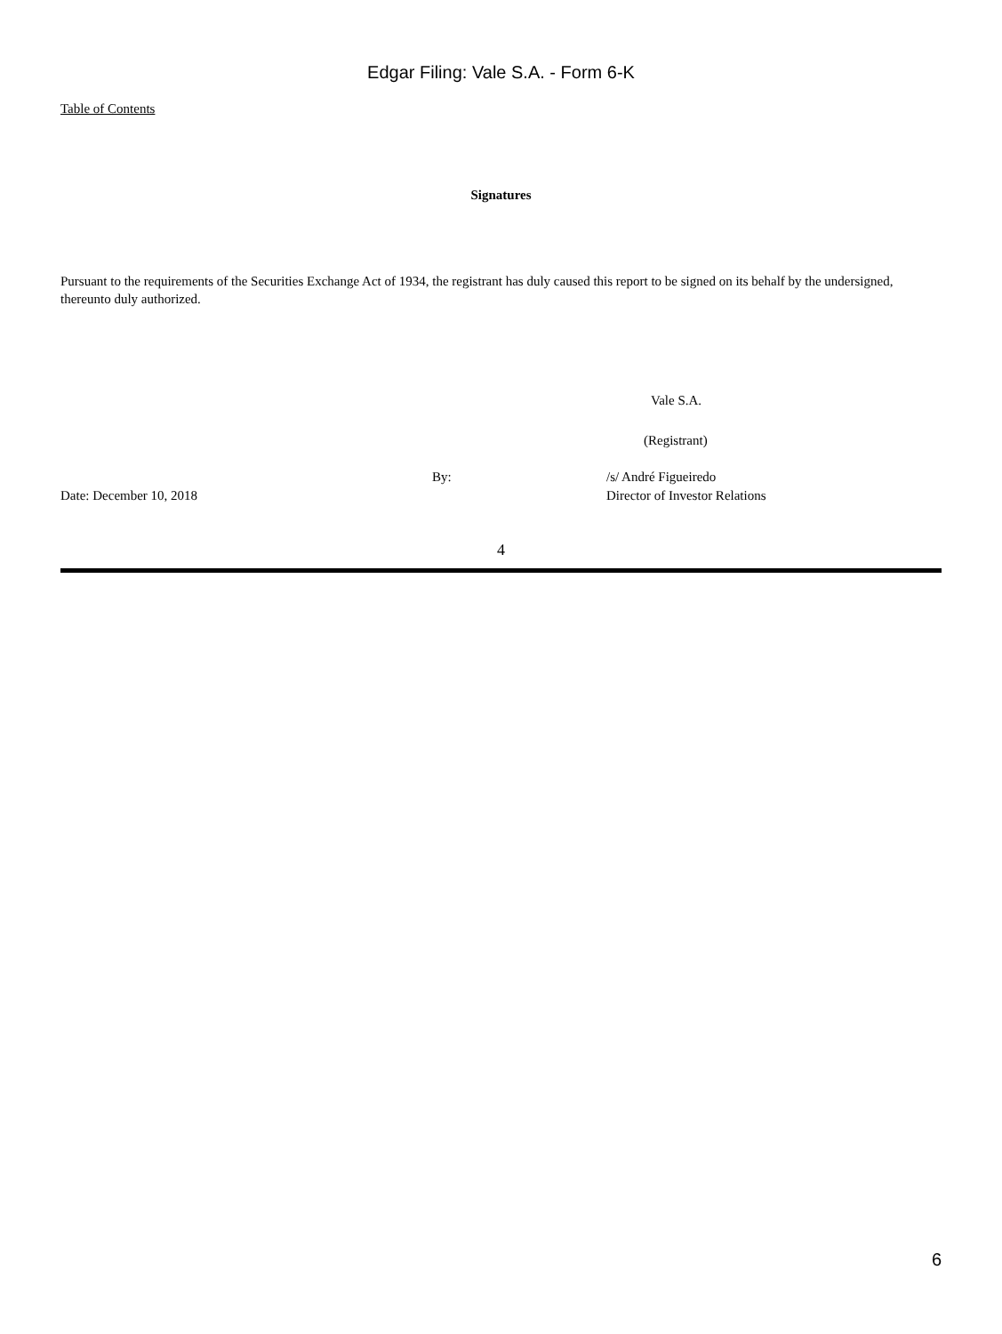Edgar Filing: Vale S.A. - Form 6-K
Table of Contents
Signatures
Pursuant to the requirements of the Securities Exchange Act of 1934, the registrant has duly caused this report to be signed on its behalf by the undersigned, thereunto duly authorized.
| | | Vale S.A. |
| | | (Registrant) |
| Date: December 10, 2018 | By: | /s/ André Figueiredo Director of Investor Relations |
4
6